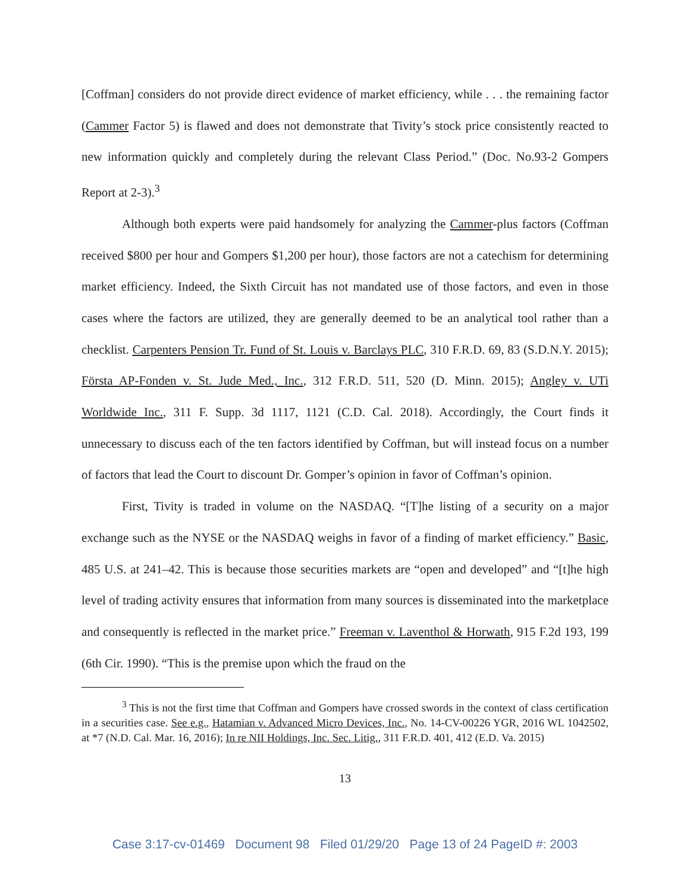[Coffman] considers do not provide direct evidence of market efficiency, while . . . the remaining factor (Cammer Factor 5) is flawed and does not demonstrate that Tivity’s stock price consistently reacted to new information quickly and completely during the relevant Class Period.” (Doc. No.93-2 Gompers Report at 2-3).<sup>3</sup>
Although both experts were paid handsomely for analyzing the Cammer-plus factors (Coffman received $800 per hour and Gompers $1,200 per hour), those factors are not a catechism for determining market efficiency. Indeed, the Sixth Circuit has not mandated use of those factors, and even in those cases where the factors are utilized, they are generally deemed to be an analytical tool rather than a checklist. Carpenters Pension Tr. Fund of St. Louis v. Barclays PLC, 310 F.R.D. 69, 83 (S.D.N.Y. 2015); Första AP-Fonden v. St. Jude Med., Inc., 312 F.R.D. 511, 520 (D. Minn. 2015); Angley v. UTi Worldwide Inc., 311 F. Supp. 3d 1117, 1121 (C.D. Cal. 2018). Accordingly, the Court finds it unnecessary to discuss each of the ten factors identified by Coffman, but will instead focus on a number of factors that lead the Court to discount Dr. Gomper’s opinion in favor of Coffman’s opinion.
First, Tivity is traded in volume on the NASDAQ. “[T]he listing of a security on a major exchange such as the NYSE or the NASDAQ weighs in favor of a finding of market efficiency.” Basic, 485 U.S. at 241–42. This is because those securities markets are “open and developed” and “[t]he high level of trading activity ensures that information from many sources is disseminated into the marketplace and consequently is reflected in the market price.” Freeman v. Laventhol & Horwath, 915 F.2d 193, 199 (6th Cir. 1990). “This is the premise upon which the fraud on the
<sup>3</sup> This is not the first time that Coffman and Gompers have crossed swords in the context of class certification in a securities case. See e.g., Hatamian v. Advanced Micro Devices, Inc., No. 14-CV-00226 YGR, 2016 WL 1042502, at *7 (N.D. Cal. Mar. 16, 2016); In re NII Holdings, Inc. Sec. Litig., 311 F.R.D. 401, 412 (E.D. Va. 2015)
13
Case 3:17-cv-01469 Document 98 Filed 01/29/20 Page 13 of 24 PageID #: 2003